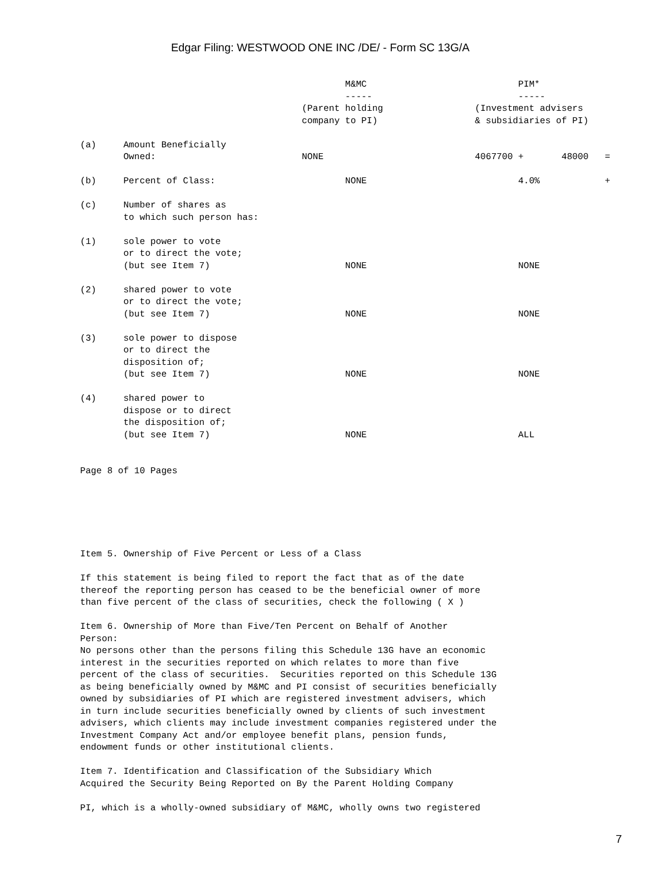Edgar Filing: WESTWOOD ONE INC /DE/ - Form SC 13G/A
                                                 M&MC                            PIM*
                                                 -----                           -----
                                         (Parent holding                 (Investment advisers
                                         company to PI)                  & subsidiaries of PI)

(a)     Amount Beneficially
        Owned:                           NONE                            4067700 +       48000   =

(b)     Percent of Class:                        NONE                            4.0%            +

(c)     Number of shares as
        to which such person has:

(1)     sole power to vote
        or to direct the vote;
        (but see Item 7)                         NONE                            NONE

(2)     shared power to vote
        or to direct the vote;
        (but see Item 7)                         NONE                            NONE

(3)     sole power to dispose
        or to direct the
        disposition of;
        (but see Item 7)                         NONE                            NONE

(4)     shared power to
        dispose or to direct
        the disposition of;
        (but see Item 7)                         NONE                            ALL


Page 8 of 10 Pages
Item 5. Ownership of Five Percent or Less of a Class

If this statement is being filed to report the fact that as of the date
thereof the reporting person has ceased to be the beneficial owner of more
than five percent of the class of securities, check the following ( X )

Item 6. Ownership of More than Five/Ten Percent on Behalf of Another
Person:
No persons other than the persons filing this Schedule 13G have an economic
interest in the securities reported on which relates to more than five
percent of the class of securities.  Securities reported on this Schedule 13G
as being beneficially owned by M&MC and PI consist of securities beneficially
owned by subsidiaries of PI which are registered investment advisers, which
in turn include securities beneficially owned by clients of such investment
advisers, which clients may include investment companies registered under the
Investment Company Act and/or employee benefit plans, pension funds,
endowment funds or other institutional clients.

Item 7. Identification and Classification of the Subsidiary Which
Acquired the Security Being Reported on By the Parent Holding Company

PI, which is a wholly-owned subsidiary of M&MC, wholly owns two registered
7